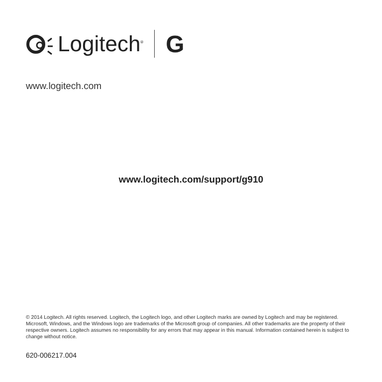Logitech<sup>®</sup> G
www.logitech.com
www.logitech.com/support/g910
© 2014 Logitech. All rights reserved. Logitech, the Logitech logo, and other Logitech marks are owned by Logitech and may be registered. Microsoft, Windows, and the Windows logo are trademarks of the Microsoft group of companies. All other trademarks are the property of their respective owners. Logitech assumes no responsibility for any errors that may appear in this manual. Information contained herein is subject to change without notice.
620-006217.004